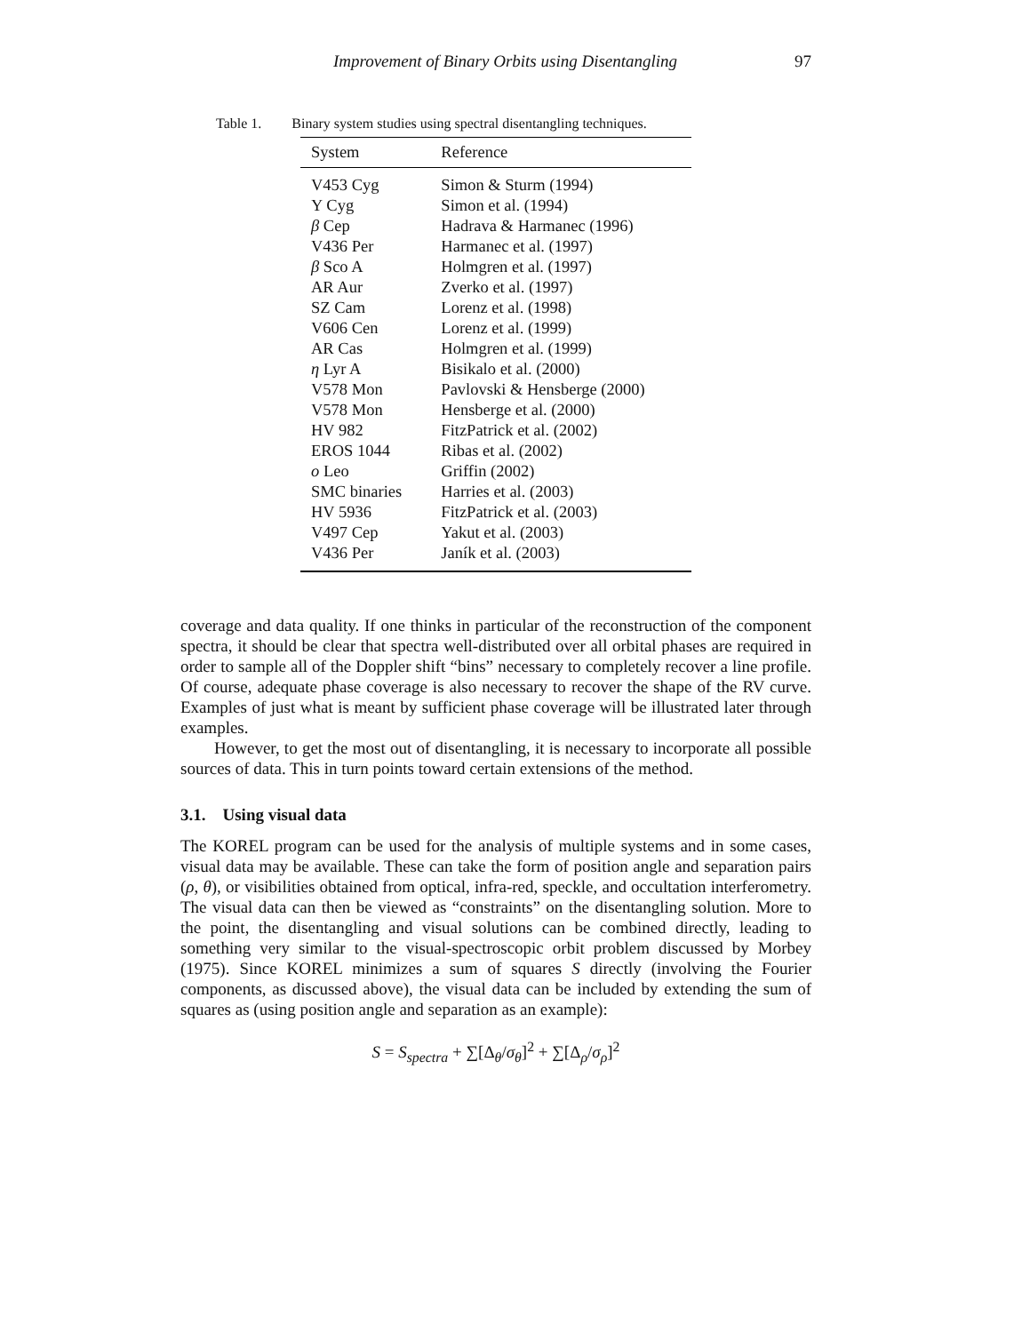Improvement of Binary Orbits using Disentangling
97
Table 1. Binary system studies using spectral disentangling techniques.
| System | Reference |
| --- | --- |
| V453 Cyg | Simon & Sturm (1994) |
| Y Cyg | Simon et al. (1994) |
| β Cep | Hadrava & Harmanec (1996) |
| V436 Per | Harmanec et al. (1997) |
| β Sco A | Holmgren et al. (1997) |
| AR Aur | Zverko et al. (1997) |
| SZ Cam | Lorenz et al. (1998) |
| V606 Cen | Lorenz et al. (1999) |
| AR Cas | Holmgren et al. (1999) |
| η Lyr A | Bisikalo et al. (2000) |
| V578 Mon | Pavlovski & Hensberge (2000) |
| V578 Mon | Hensberge et al. (2000) |
| HV 982 | FitzPatrick et al. (2002) |
| EROS 1044 | Ribas et al. (2002) |
| o Leo | Griffin (2002) |
| SMC binaries | Harries et al. (2003) |
| HV 5936 | FitzPatrick et al. (2003) |
| V497 Cep | Yakut et al. (2003) |
| V436 Per | Janík et al. (2003) |
coverage and data quality. If one thinks in particular of the reconstruction of the component spectra, it should be clear that spectra well-distributed over all orbital phases are required in order to sample all of the Doppler shift “bins” necessary to completely recover a line profile. Of course, adequate phase coverage is also necessary to recover the shape of the RV curve. Examples of just what is meant by sufficient phase coverage will be illustrated later through examples.
However, to get the most out of disentangling, it is necessary to incorporate all possible sources of data. This in turn points toward certain extensions of the method.
3.1. Using visual data
The KOREL program can be used for the analysis of multiple systems and in some cases, visual data may be available. These can take the form of position angle and separation pairs (ρ, θ), or visibilities obtained from optical, infra-red, speckle, and occultation interferometry. The visual data can then be viewed as “constraints” on the disentangling solution. More to the point, the disentangling and visual solutions can be combined directly, leading to something very similar to the visual-spectroscopic orbit problem discussed by Morbey (1975). Since KOREL minimizes a sum of squares S directly (involving the Fourier components, as discussed above), the visual data can be included by extending the sum of squares as (using position angle and separation as an example):
S = S<sub>spectra</sub> + ∑[Δ<sub>θ</sub>/σ<sub>θ</sub>]<sup>2</sup> + ∑[Δ<sub>ρ</sub>/σ<sub>ρ</sub>]<sup>2</sup>